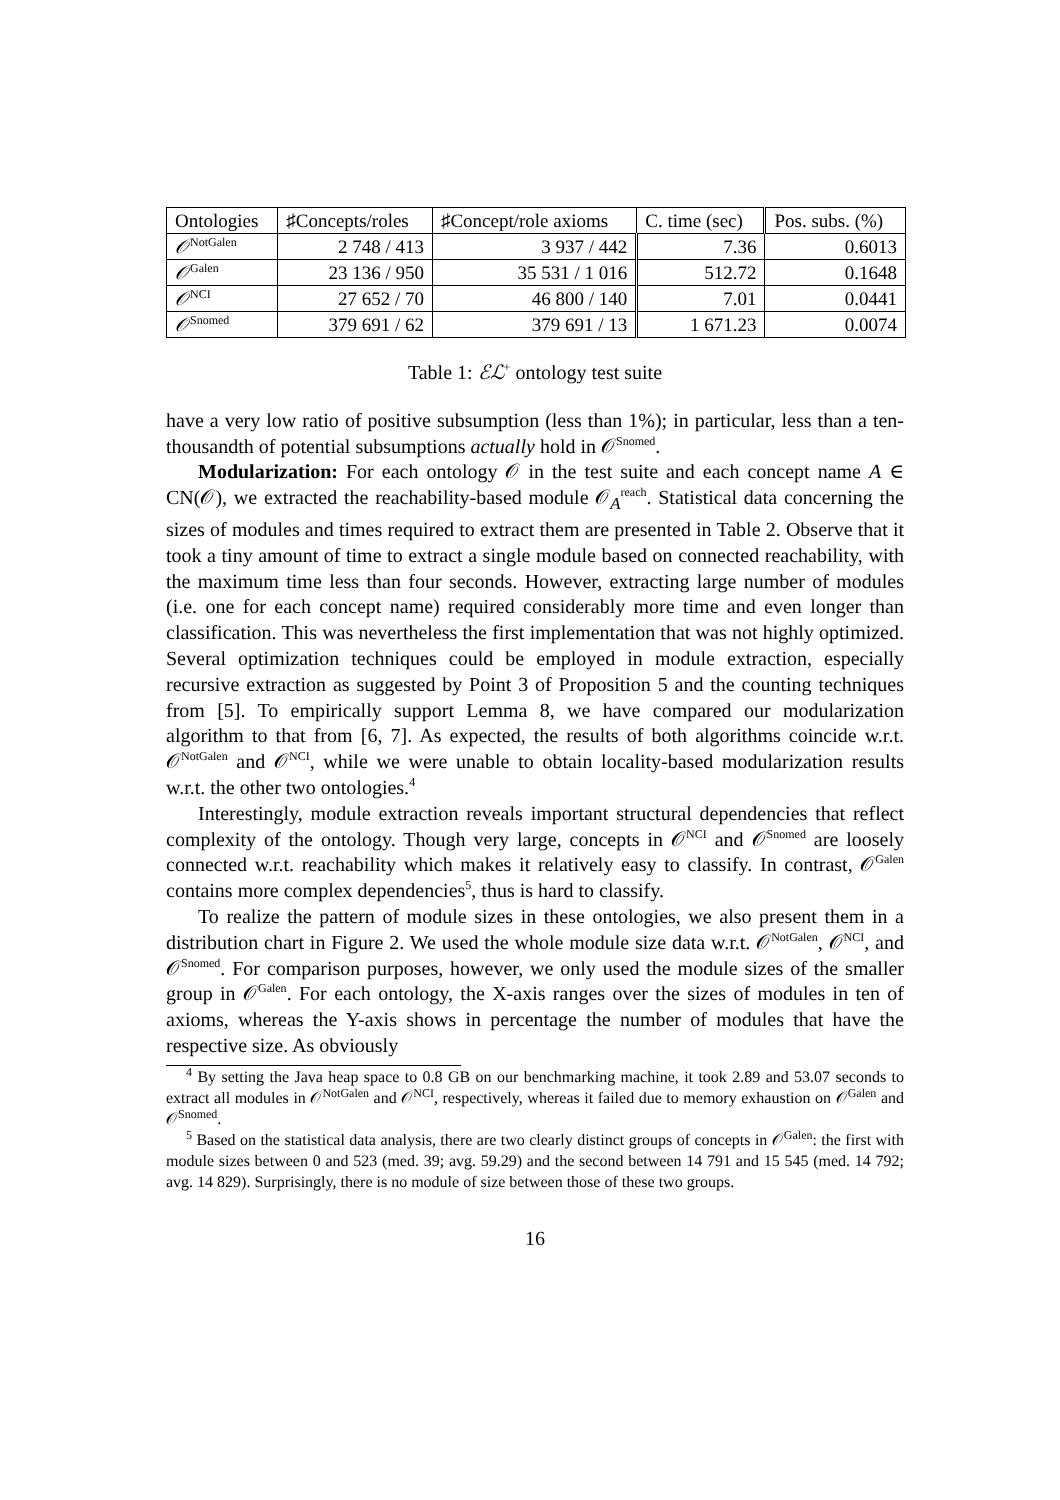| Ontologies | ♯Concepts/roles | ♯Concept/role axioms | C. time (sec) | Pos. subs. (%) |
| --- | --- | --- | --- | --- |
| 𝒪<sup>NotGalen</sup> | 2 748 / 413 | 3 937 / 442 | 7.36 | 0.6013 |
| 𝒪<sup>Galen</sup> | 23 136 / 950 | 35 531 / 1 016 | 512.72 | 0.1648 |
| 𝒪<sup>NCI</sup> | 27 652 / 70 | 46 800 / 140 | 7.01 | 0.0441 |
| 𝒪<sup>Snomed</sup> | 379 691 / 62 | 379 691 / 13 | 1 671.23 | 0.0074 |
Table 1: ℰℒ<sup>+</sup> ontology test suite
have a very low ratio of positive subsumption (less than 1%); in particular, less than a ten-thousandth of potential subsumptions actually hold in 𝒪<sup>Snomed</sup>.
Modularization: For each ontology 𝒪 in the test suite and each concept name A ∈ CN(𝒪), we extracted the reachability-based module 𝒪<sub>A</sub><sup>reach</sup>. Statistical data concerning the sizes of modules and times required to extract them are presented in Table 2. Observe that it took a tiny amount of time to extract a single module based on connected reachability, with the maximum time less than four seconds. However, extracting large number of modules (i.e. one for each concept name) required considerably more time and even longer than classification. This was nevertheless the first implementation that was not highly optimized. Several optimization techniques could be employed in module extraction, especially recursive extraction as suggested by Point 3 of Proposition 5 and the counting techniques from [5]. To empirically support Lemma 8, we have compared our modularization algorithm to that from [6, 7]. As expected, the results of both algorithms coincide w.r.t. 𝒪<sup>NotGalen</sup> and 𝒪<sup>NCI</sup>, while we were unable to obtain locality-based modularization results w.r.t. the other two ontologies.<sup>4</sup>
Interestingly, module extraction reveals important structural dependencies that reflect complexity of the ontology. Though very large, concepts in 𝒪<sup>NCI</sup> and 𝒪<sup>Snomed</sup> are loosely connected w.r.t. reachability which makes it relatively easy to classify. In contrast, 𝒪<sup>Galen</sup> contains more complex dependencies<sup>5</sup>, thus is hard to classify.
To realize the pattern of module sizes in these ontologies, we also present them in a distribution chart in Figure 2. We used the whole module size data w.r.t. 𝒪<sup>NotGalen</sup>, 𝒪<sup>NCI</sup>, and 𝒪<sup>Snomed</sup>. For comparison purposes, however, we only used the module sizes of the smaller group in 𝒪<sup>Galen</sup>. For each ontology, the X-axis ranges over the sizes of modules in ten of axioms, whereas the Y-axis shows in percentage the number of modules that have the respective size. As obviously
<sup>4</sup> By setting the Java heap space to 0.8 GB on our benchmarking machine, it took 2.89 and 53.07 seconds to extract all modules in 𝒪<sup>NotGalen</sup> and 𝒪<sup>NCI</sup>, respectively, whereas it failed due to memory exhaustion on 𝒪<sup>Galen</sup> and 𝒪<sup>Snomed</sup>.
<sup>5</sup> Based on the statistical data analysis, there are two clearly distinct groups of concepts in 𝒪<sup>Galen</sup>: the first with module sizes between 0 and 523 (med. 39; avg. 59.29) and the second between 14 791 and 15 545 (med. 14 792; avg. 14 829). Surprisingly, there is no module of size between those of these two groups.
16